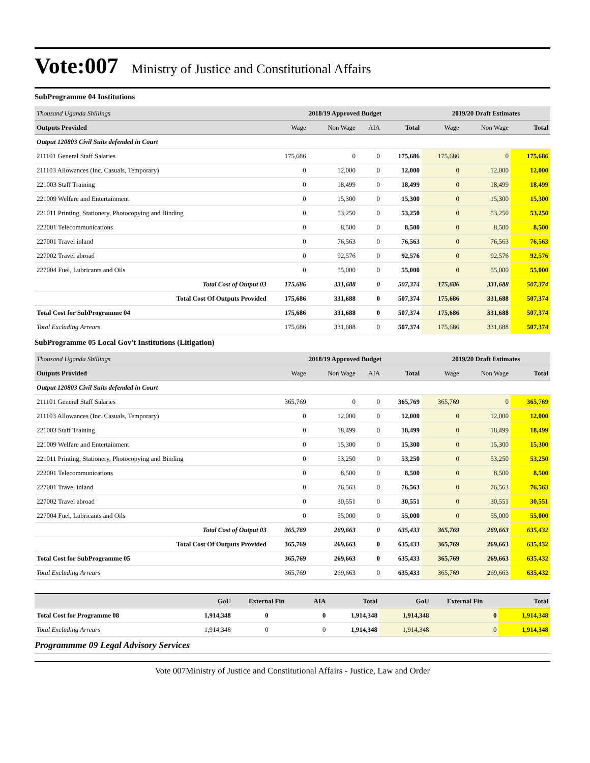Vote:007 Ministry of Justice and Constitutional Affairs
SubProgramme 04 Institutions
| Thousand Uganda Shillings | 2018/19 Approved Budget | | | | 2019/20 Draft Estimates | | |
| Outputs Provided | Wage | Non Wage | AIA | Total | Wage | Non Wage | Total |
| Output 120803 Civil Suits defended in Court | | | | | | | |
| 211101 General Staff Salaries | 175,686 | 0 | 0 | 175,686 | 175,686 | 0 | 175,686 |
| 211103 Allowances (Inc. Casuals, Temporary) | 0 | 12,000 | 0 | 12,000 | 0 | 12,000 | 12,000 |
| 221003 Staff Training | 0 | 18,499 | 0 | 18,499 | 0 | 18,499 | 18,499 |
| 221009 Welfare and Entertainment | 0 | 15,300 | 0 | 15,300 | 0 | 15,300 | 15,300 |
| 221011 Printing, Stationery, Photocopying and Binding | 0 | 53,250 | 0 | 53,250 | 0 | 53,250 | 53,250 |
| 222001 Telecommunications | 0 | 8,500 | 0 | 8,500 | 0 | 8,500 | 8,500 |
| 227001 Travel inland | 0 | 76,563 | 0 | 76,563 | 0 | 76,563 | 76,563 |
| 227002 Travel abroad | 0 | 92,576 | 0 | 92,576 | 0 | 92,576 | 92,576 |
| 227004 Fuel, Lubricants and Oils | 0 | 55,000 | 0 | 55,000 | 0 | 55,000 | 55,000 |
| Total Cost of Output 03 | 175,686 | 331,688 | 0 | 507,374 | 175,686 | 331,688 | 507,374 |
| Total Cost Of Outputs Provided | 175,686 | 331,688 | 0 | 507,374 | 175,686 | 331,688 | 507,374 |
| Total Cost for SubProgramme 04 | 175,686 | 331,688 | 0 | 507,374 | 175,686 | 331,688 | 507,374 |
| Total Excluding Arrears | 175,686 | 331,688 | 0 | 507,374 | 175,686 | 331,688 | 507,374 |
SubProgramme 05 Local Gov't Institutions (Litigation)
| Thousand Uganda Shillings | 2018/19 Approved Budget | | | | 2019/20 Draft Estimates | | |
| Outputs Provided | Wage | Non Wage | AIA | Total | Wage | Non Wage | Total |
| Output 120803 Civil Suits defended in Court | | | | | | | |
| 211101 General Staff Salaries | 365,769 | 0 | 0 | 365,769 | 365,769 | 0 | 365,769 |
| 211103 Allowances (Inc. Casuals, Temporary) | 0 | 12,000 | 0 | 12,000 | 0 | 12,000 | 12,000 |
| 221003 Staff Training | 0 | 18,499 | 0 | 18,499 | 0 | 18,499 | 18,499 |
| 221009 Welfare and Entertainment | 0 | 15,300 | 0 | 15,300 | 0 | 15,300 | 15,300 |
| 221011 Printing, Stationery, Photocopying and Binding | 0 | 53,250 | 0 | 53,250 | 0 | 53,250 | 53,250 |
| 222001 Telecommunications | 0 | 8,500 | 0 | 8,500 | 0 | 8,500 | 8,500 |
| 227001 Travel inland | 0 | 76,563 | 0 | 76,563 | 0 | 76,563 | 76,563 |
| 227002 Travel abroad | 0 | 30,551 | 0 | 30,551 | 0 | 30,551 | 30,551 |
| 227004 Fuel, Lubricants and Oils | 0 | 55,000 | 0 | 55,000 | 0 | 55,000 | 55,000 |
| Total Cost of Output 03 | 365,769 | 269,663 | 0 | 635,433 | 365,769 | 269,663 | 635,432 |
| Total Cost Of Outputs Provided | 365,769 | 269,663 | 0 | 635,433 | 365,769 | 269,663 | 635,432 |
| Total Cost for SubProgramme 05 | 365,769 | 269,663 | 0 | 635,433 | 365,769 | 269,663 | 635,432 |
| Total Excluding Arrears | 365,769 | 269,663 | 0 | 635,433 | 365,769 | 269,663 | 635,432 |
| | GoU | External Fin | AIA | Total | GoU | External Fin | Total |
| Total Cost for Programme 08 | 1,914,348 | 0 | 0 | 1,914,348 | 1,914,348 | 0 | 1,914,348 |
| Total Excluding Arrears | 1,914,348 | 0 | 0 | 1,914,348 | 1,914,348 | 0 | 1,914,348 |
Programmme 09 Legal Advisory Services
Vote 007Ministry of Justice and Constitutional Affairs - Justice, Law and Order